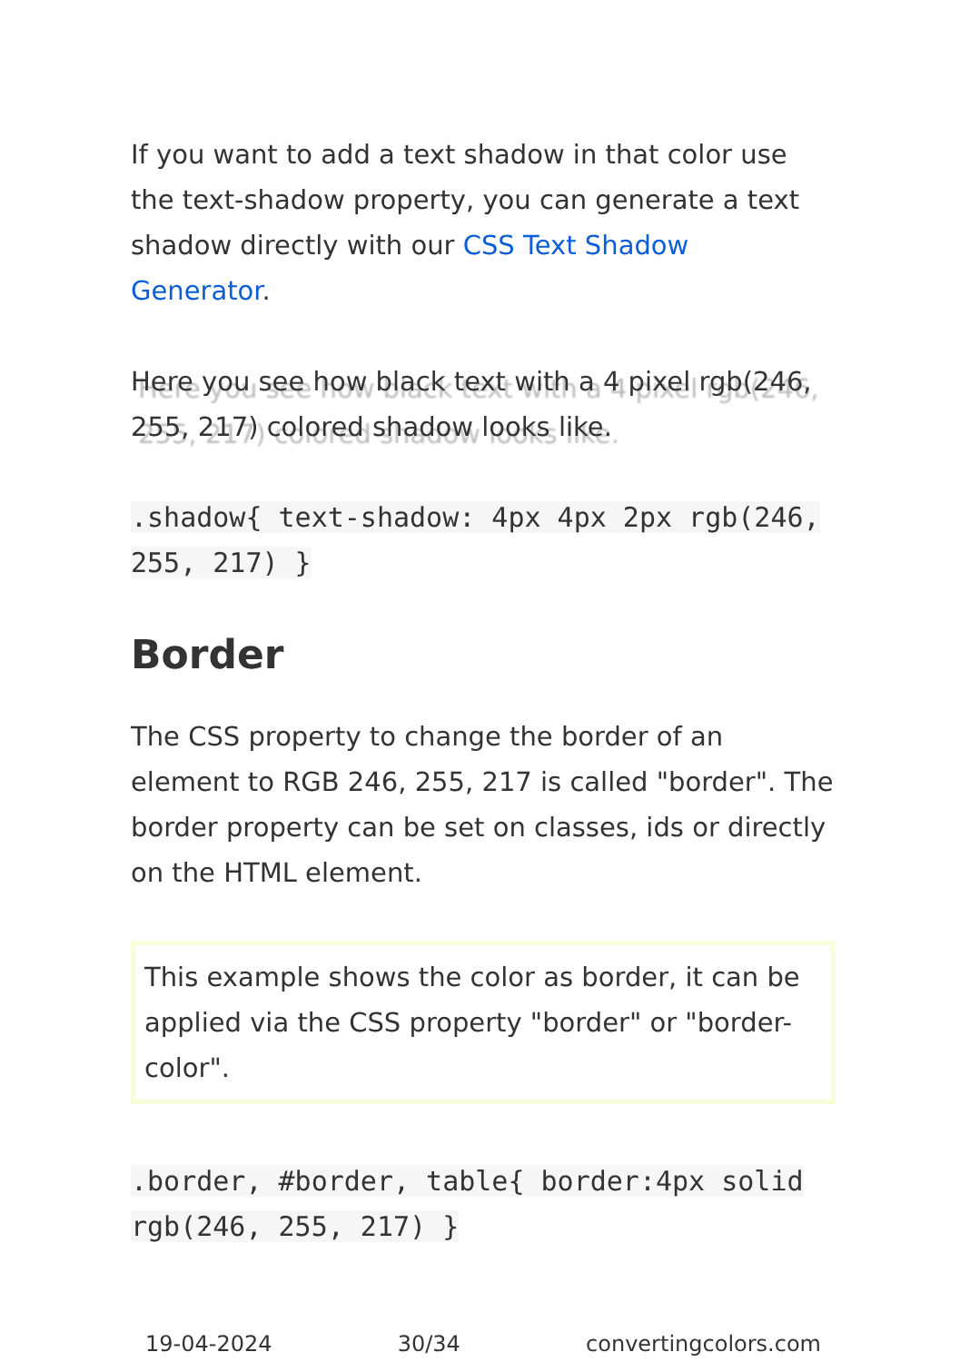If you want to add a text shadow in that color use the text-shadow property, you can generate a text shadow directly with our CSS Text Shadow Generator.
Here you see how black text with a 4 pixel rgb(246, 255, 217) colored shadow looks like.
.shadow{ text-shadow: 4px 4px 2px rgb(246, 255, 217) }
Border
The CSS property to change the border of an element to RGB 246, 255, 217 is called "border". The border property can be set on classes, ids or directly on the HTML element.
This example shows the color as border, it can be applied via the CSS property "border" or "border-color".
.border, #border, table{ border:4px solid rgb(246, 255, 217) }
19-04-2024 30/34 convertingcolors.com